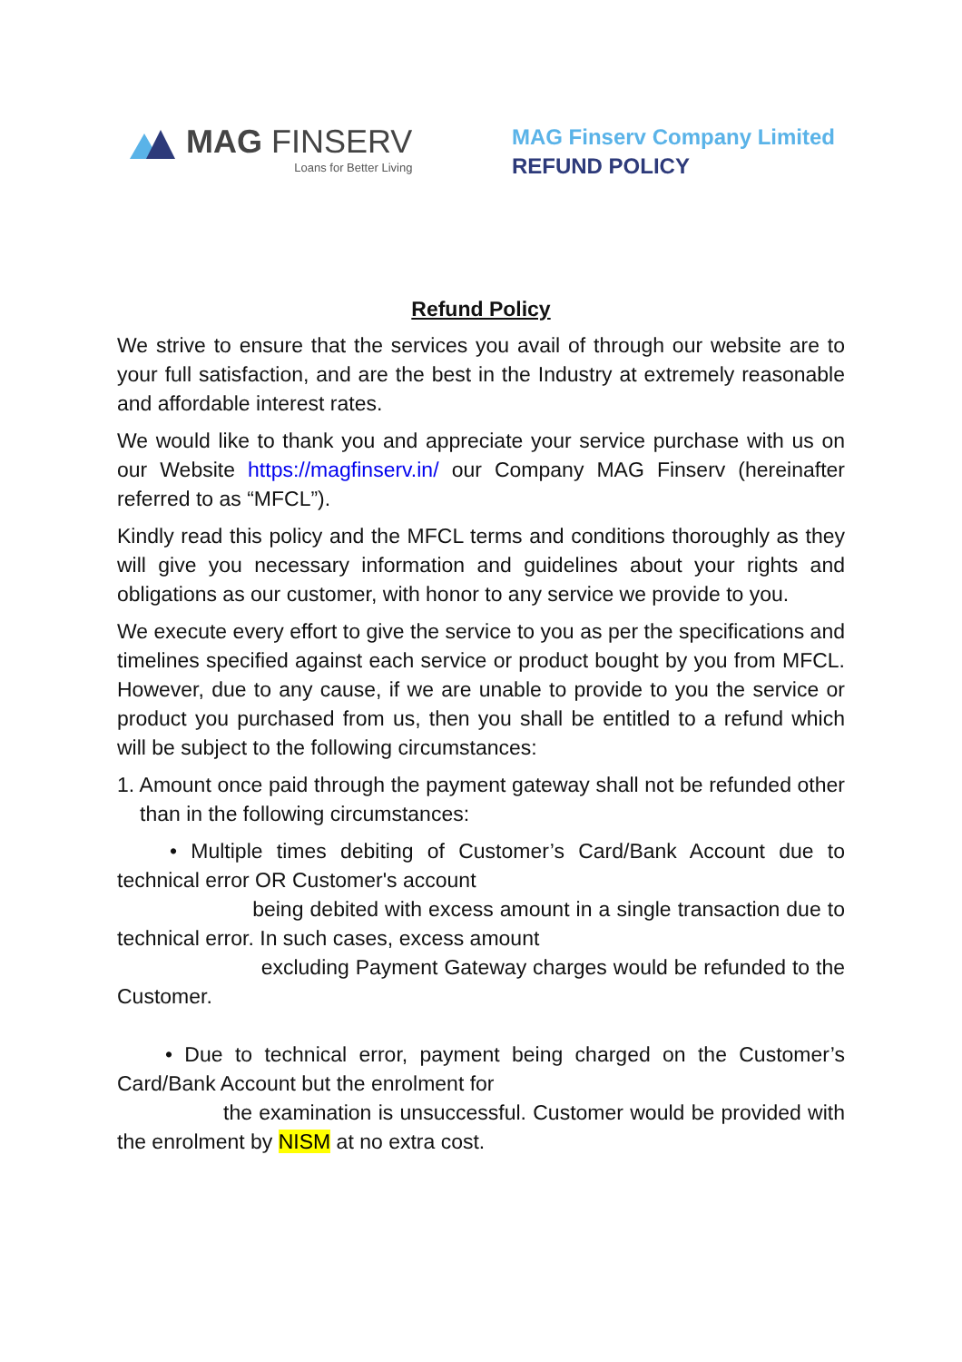MAG FINSERV
Loans for Better Living
MAG Finserv Company Limited
REFUND POLICY
Refund Policy
We strive to ensure that the services you avail of through our website are to your full satisfaction, and are the best in the Industry at extremely reasonable and affordable interest rates.
We would like to thank you and appreciate your service purchase with us on our Website https://magfinserv.in/ our Company MAG Finserv (hereinafter referred to as “MFCL”).
Kindly read this policy and the MFCL terms and conditions thoroughly as they will give you necessary information and guidelines about your rights and obligations as our customer, with honor to any service we provide to you.
We execute every effort to give the service to you as per the specifications and timelines specified against each service or product bought by you from MFCL. However, due to any cause, if we are unable to provide to you the service or product you purchased from us, then you shall be entitled to a refund which will be subject to the following circumstances:
1. Amount once paid through the payment gateway shall not be refunded other than in the following circumstances:
• Multiple times debiting of Customer’s Card/Bank Account due to technical error OR Customer's account
being debited with excess amount in a single transaction due to technical error. In such cases, excess amount
excluding Payment Gateway charges would be refunded to the Customer.
• Due to technical error, payment being charged on the Customer’s Card/Bank Account but the enrolment for
the examination is unsuccessful. Customer would be provided with the enrolment by NISM at no extra cost.